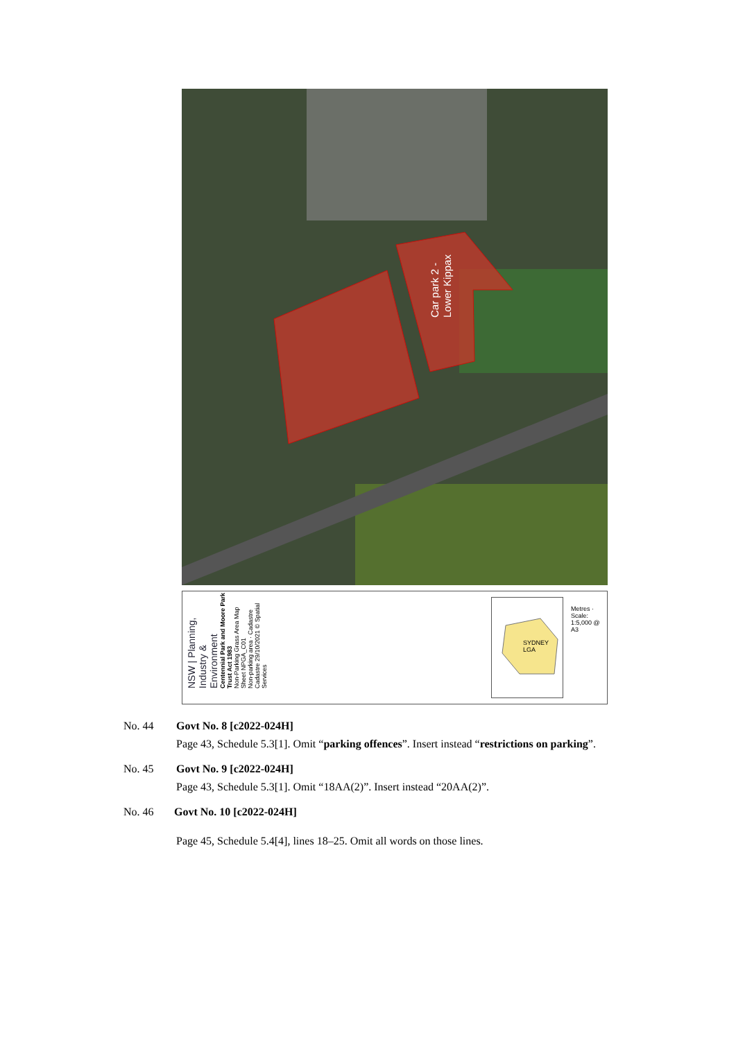Car park 2 -
Lower Kippax
NSW | Planning, Industry & Environment
Centennial Park and Moore Park Trust Act 1983
Non-Parking Grass Area Map Sheet NPGA_C01
Non-parking area · Cadastre
Cadastre 29/10/2021 © Spatial Services
SYDNEY LGA
Metres · Scale: 1:5,000 @ A3
No. 44 Govt No. 8 [c2022-024H]
Page 43, Schedule 5.3[1]. Omit “parking offences”. Insert instead “restrictions on parking”.
No. 45 Govt No. 9 [c2022-024H]
Page 43, Schedule 5.3[1]. Omit “18AA(2)”. Insert instead “20AA(2)”.
No. 46 Govt No. 10 [c2022-024H]
Page 45, Schedule 5.4[4], lines 18–25. Omit all words on those lines.